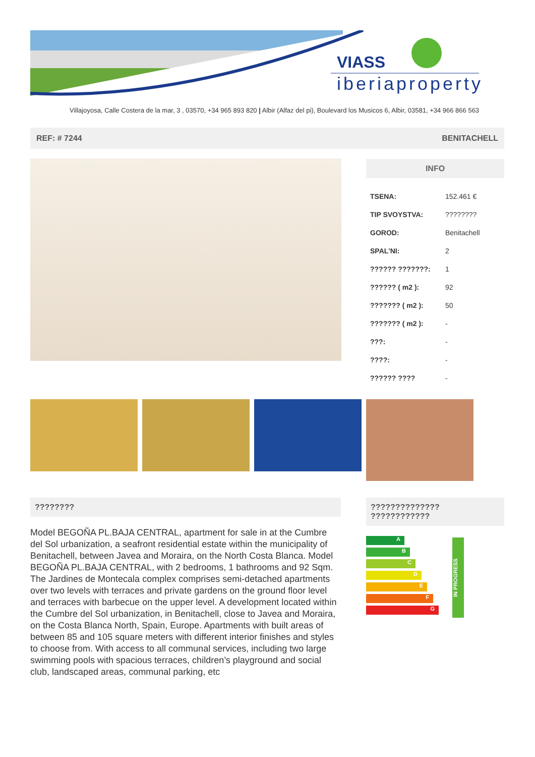VIASS
iberiaproperty
Villajoyosa, Calle Costera de la mar, 3 , 03570, +34 965 893 820 | Albir (Alfaz del pi), Boulevard los Musicos 6, Albir, 03581, +34 966 866 563
REF: # 7244 BENITACHELL
INFO
| TSENA: | 152.461 € |
| TIP SVOYSTVA: | ???????? |
| GOROD: | Benitachell |
| SPAL'NI: | 2 |
| ?????? ???????: | 1 |
| ?????? ( m2 ): | 92 |
| ??????? ( m2 ): | 50 |
| ??????? ( m2 ): | - |
| ???: | - |
| ????: | - |
| ?????? ???? | - |
????????
Model BEGOÑA PL.BAJA CENTRAL, apartment for sale in at the Cumbre del Sol urbanization, a seafront residential estate within the municipality of Benitachell, between Javea and Moraira, on the North Costa Blanca. Model BEGOÑA PL.BAJA CENTRAL, with 2 bedrooms, 1 bathrooms and 92 Sqm. The Jardines de Montecala complex comprises semi-detached apartments over two levels with terraces and private gardens on the ground floor level and terraces with barbecue on the upper level. A development located within the Cumbre del Sol urbanization, in Benitachell, close to Javea and Moraira, on the Costa Blanca North, Spain, Europe. Apartments with built areas of between 85 and 105 square meters with different interior finishes and styles to choose from. With access to all communal services, including two large swimming pools with spacious terraces, children’s playground and social club, landscaped areas, communal parking, etc
?????????????? ????????????
A
B
C
D
E
F
G
IN PROGRESS